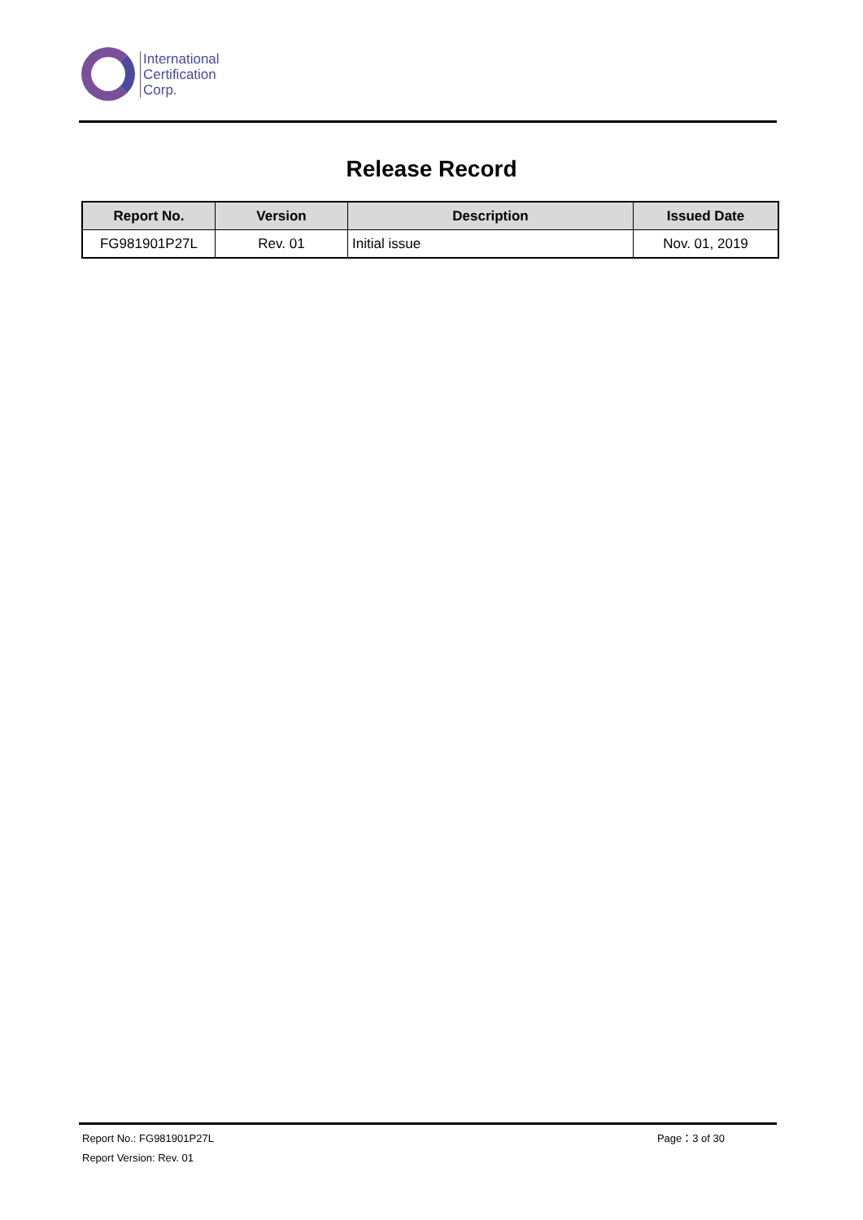International
Certification
Corp.
Release Record
| Report No. | Version | Description | Issued Date |
| --- | --- | --- | --- |
| FG981901P27L | Rev. 01 | Initial issue | Nov. 01, 2019 |
Report No.: FG981901P27L Page：3 of 30
Report Version: Rev. 01